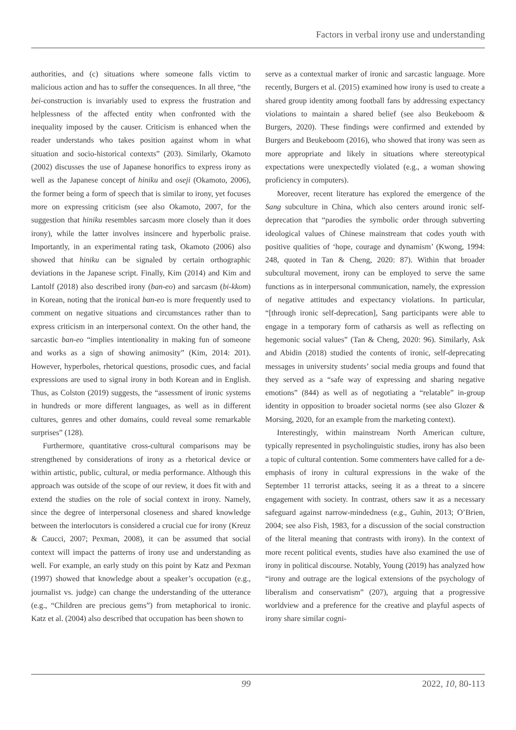Factors in verbal irony use and understanding
authorities, and (c) situations where someone falls victim to malicious action and has to suffer the consequences. In all three, “the bei-construction is invariably used to express the frustration and helplessness of the affected entity when confronted with the inequality imposed by the causer. Criticism is enhanced when the reader understands who takes position against whom in what situation and socio-historical contexts” (203). Similarly, Okamoto (2002) discusses the use of Japanese honorifics to express irony as well as the Japanese concept of hiniku and oseji (Okamoto, 2006), the former being a form of speech that is similar to irony, yet focuses more on expressing criticism (see also Okamoto, 2007, for the suggestion that hiniku resembles sarcasm more closely than it does irony), while the latter involves insincere and hyperbolic praise. Importantly, in an experimental rating task, Okamoto (2006) also showed that hiniku can be signaled by certain orthographic deviations in the Japanese script. Finally, Kim (2014) and Kim and Lantolf (2018) also described irony (ban-eo) and sarcasm (bi-kkom) in Korean, noting that the ironical ban-eo is more frequently used to comment on negative situations and circumstances rather than to express criticism in an interpersonal context. On the other hand, the sarcastic ban-eo “implies intentionality in making fun of someone and works as a sign of showing animosity” (Kim, 2014: 201). However, hyperboles, rhetorical questions, prosodic cues, and facial expressions are used to signal irony in both Korean and in English. Thus, as Colston (2019) suggests, the “assessment of ironic systems in hundreds or more different languages, as well as in different cultures, genres and other domains, could reveal some remarkable surprises” (128).
Furthermore, quantitative cross-cultural comparisons may be strengthened by considerations of irony as a rhetorical device or within artistic, public, cultural, or media performance. Although this approach was outside of the scope of our review, it does fit with and extend the studies on the role of social context in irony. Namely, since the degree of interpersonal closeness and shared knowledge between the interlocutors is considered a crucial cue for irony (Kreuz & Caucci, 2007; Pexman, 2008), it can be assumed that social context will impact the patterns of irony use and understanding as well. For example, an early study on this point by Katz and Pexman (1997) showed that knowledge about a speaker’s occupation (e.g., journalist vs. judge) can change the understanding of the utterance (e.g., “Children are precious gems”) from metaphorical to ironic. Katz et al. (2004) also described that occupation has been shown to
serve as a contextual marker of ironic and sarcastic language. More recently, Burgers et al. (2015) examined how irony is used to create a shared group identity among football fans by addressing expectancy violations to maintain a shared belief (see also Beukeboom & Burgers, 2020). These findings were confirmed and extended by Burgers and Beukeboom (2016), who showed that irony was seen as more appropriate and likely in situations where stereotypical expectations were unexpectedly violated (e.g., a woman showing proficiency in computers).
Moreover, recent literature has explored the emergence of the Sang subculture in China, which also centers around ironic self-deprecation that “parodies the symbolic order through subverting ideological values of Chinese mainstream that codes youth with positive qualities of ‘hope, courage and dynamism’ (Kwong, 1994: 248, quoted in Tan & Cheng, 2020: 87). Within that broader subcultural movement, irony can be employed to serve the same functions as in interpersonal communication, namely, the expression of negative attitudes and expectancy violations. In particular, “[through ironic self-deprecation], Sang participants were able to engage in a temporary form of catharsis as well as reflecting on hegemonic social values” (Tan & Cheng, 2020: 96). Similarly, Ask and Abidin (2018) studied the contents of ironic, self-deprecating messages in university students’ social media groups and found that they served as a “safe way of expressing and sharing negative emotions” (844) as well as of negotiating a “relatable” in-group identity in opposition to broader societal norms (see also Glozer & Morsing, 2020, for an example from the marketing context).
Interestingly, within mainstream North American culture, typically represented in psycholinguistic studies, irony has also been a topic of cultural contention. Some commenters have called for a de-emphasis of irony in cultural expressions in the wake of the September 11 terrorist attacks, seeing it as a threat to a sincere engagement with society. In contrast, others saw it as a necessary safeguard against narrow-mindedness (e.g., Guhin, 2013; O’Brien, 2004; see also Fish, 1983, for a discussion of the social construction of the literal meaning that contrasts with irony). In the context of more recent political events, studies have also examined the use of irony in political discourse. Notably, Young (2019) has analyzed how “irony and outrage are the logical extensions of the psychology of liberalism and conservatism” (207), arguing that a progressive worldview and a preference for the creative and playful aspects of irony share similar cogni-
99 2022, 10, 80-113